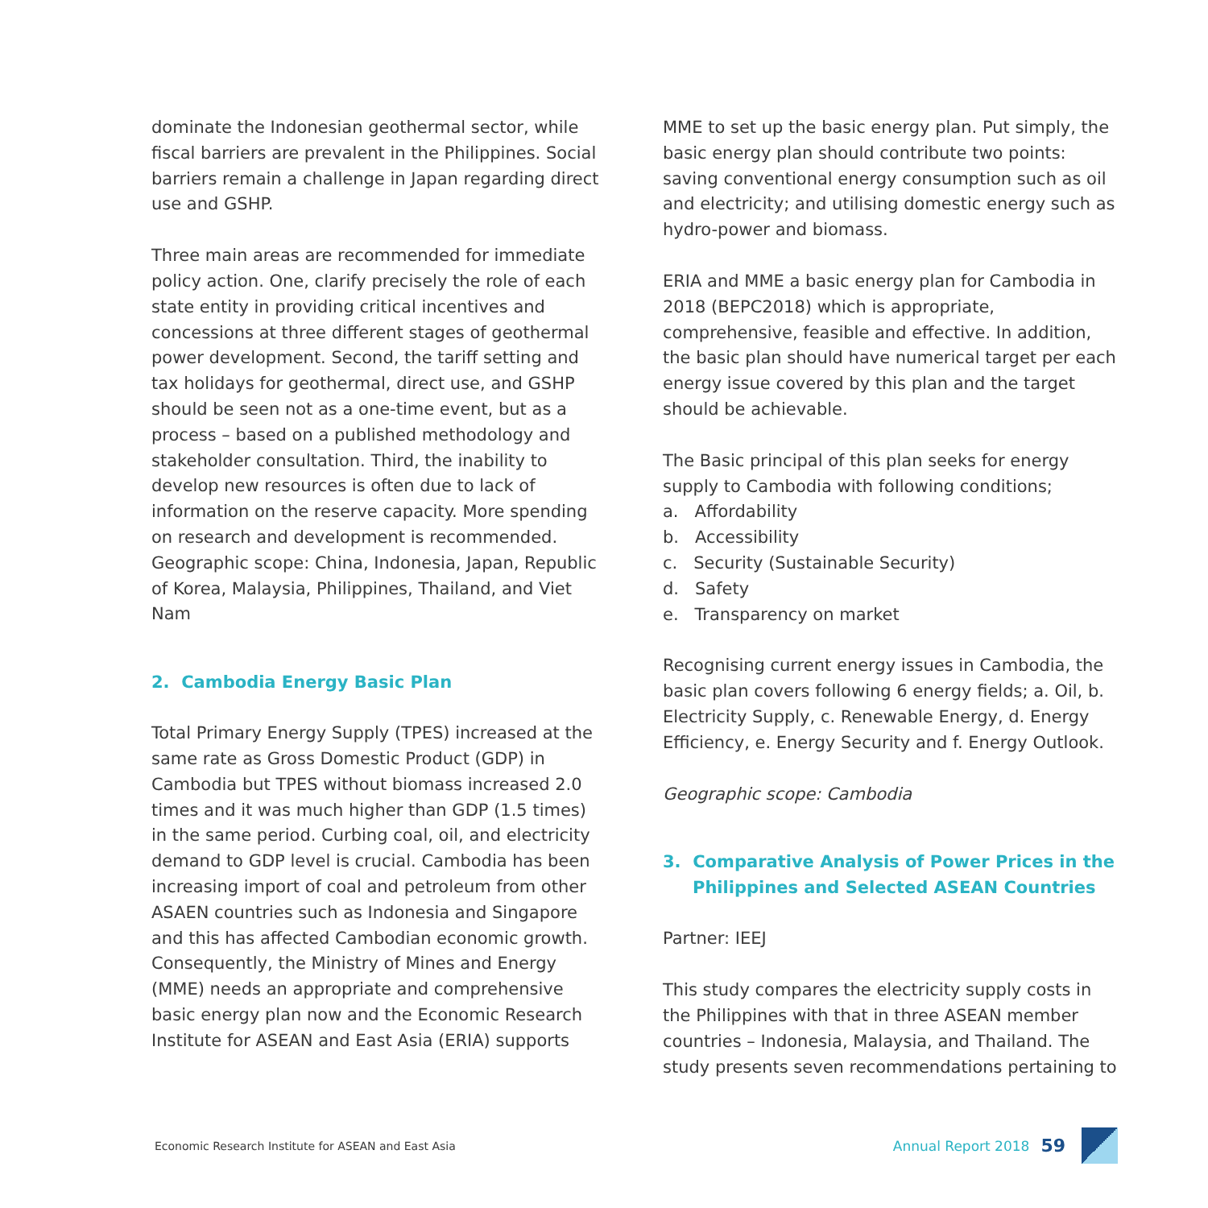dominate the Indonesian geothermal sector, while fiscal barriers are prevalent in the Philippines. Social barriers remain a challenge in Japan regarding direct use and GSHP.
Three main areas are recommended for immediate policy action. One, clarify precisely the role of each state entity in providing critical incentives and concessions at three different stages of geothermal power development. Second, the tariff setting and tax holidays for geothermal, direct use, and GSHP should be seen not as a one-time event, but as a process – based on a published methodology and stakeholder consultation. Third, the inability to develop new resources is often due to lack of information on the reserve capacity. More spending on research and development is recommended. Geographic scope: China, Indonesia, Japan, Republic of Korea, Malaysia, Philippines, Thailand, and Viet Nam
2. Cambodia Energy Basic Plan
Total Primary Energy Supply (TPES) increased at the same rate as Gross Domestic Product (GDP) in Cambodia but TPES without biomass increased 2.0 times and it was much higher than GDP (1.5 times) in the same period. Curbing coal, oil, and electricity demand to GDP level is crucial. Cambodia has been increasing import of coal and petroleum from other ASAEN countries such as Indonesia and Singapore and this has affected Cambodian economic growth. Consequently, the Ministry of Mines and Energy (MME) needs an appropriate and comprehensive basic energy plan now and the Economic Research Institute for ASEAN and East Asia (ERIA) supports
MME to set up the basic energy plan. Put simply, the basic energy plan should contribute two points: saving conventional energy consumption such as oil and electricity; and utilising domestic energy such as hydro-power and biomass.
ERIA and MME a basic energy plan for Cambodia in 2018 (BEPC2018) which is appropriate, comprehensive, feasible and effective. In addition, the basic plan should have numerical target per each energy issue covered by this plan and the target should be achievable.
The Basic principal of this plan seeks for energy supply to Cambodia with following conditions;
a. Affordability
b. Accessibility
c. Security (Sustainable Security)
d. Safety
e. Transparency on market
Recognising current energy issues in Cambodia, the basic plan covers following 6 energy fields; a. Oil, b. Electricity Supply, c. Renewable Energy, d. Energy Efficiency, e. Energy Security and f. Energy Outlook.
Geographic scope: Cambodia
3. Comparative Analysis of Power Prices in the Philippines and Selected ASEAN Countries
Partner: IEEJ
This study compares the electricity supply costs in the Philippines with that in three ASEAN member countries – Indonesia, Malaysia, and Thailand. The study presents seven recommendations pertaining to
Economic Research Institute for ASEAN and East Asia Annual Report 2018 59